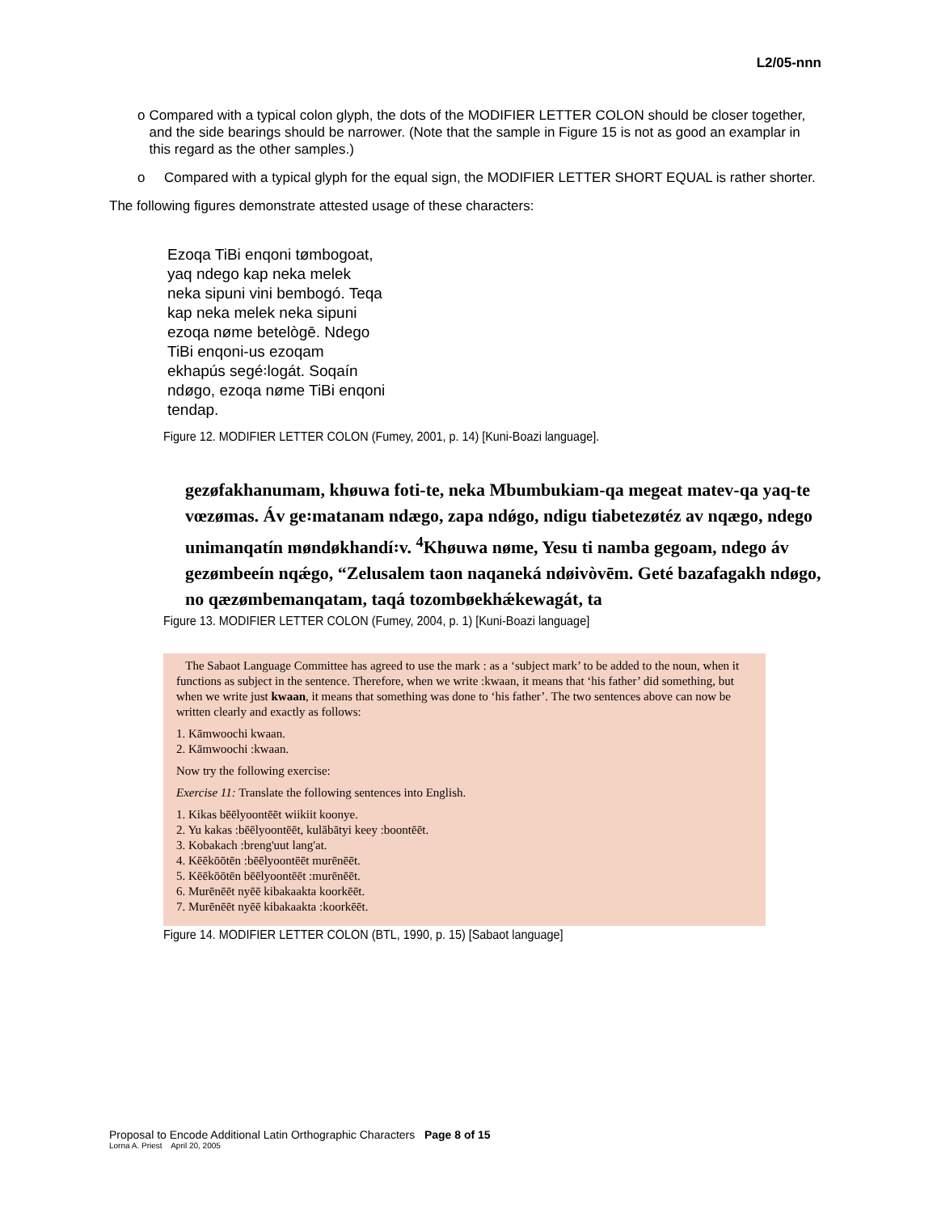L2/05-nnn
o Compared with a typical colon glyph, the dots of the MODIFIER LETTER COLON should be closer together, and the side bearings should be narrower. (Note that the sample in Figure 15 is not as good an examplar in this regard as the other samples.)
o Compared with a typical glyph for the equal sign, the MODIFIER LETTER SHORT EQUAL is rather shorter.
The following figures demonstrate attested usage of these characters:
Ezoqa TiBi enqoni tømbogoat, yaq ndego kap neka melek neka sipuni vini bembogó. Teqa kap neka melek neka sipuni ezoqa nøme betelògē. Ndego TiBi enqoni-us ezoqam ekhapús segé꞉logát. Soqaín ndøgo, ezoqa nøme TiBi enqoni tendap.
Figure 12. MODIFIER LETTER COLON (Fumey, 2001, p. 14) [Kuni-Boazi language].
gezøfakhanumam, khøuwa foti-te, neka Mbumbukiam-qa megeat matev-qa yaq-te vœzømas. Áv ge꞉matanam ndægo, zapa ndǿgo, ndigu tiabetezøtéz av nqægo, ndego unimanqatín møndøkhandí꞉v. <sup>4</sup>Khøuwa nøme, Yesu ti namba gegoam, ndego áv gezømbeeín nqǽgo, “Zelusalem taon naqaneká ndøivòvēm. Geté bazafagakh ndøgo, no qæzømbemanqatam, taqá tozombøekhǽkewagát, ta
Figure 13. MODIFIER LETTER COLON (Fumey, 2004, p. 1) [Kuni-Boazi language]
The Sabaot Language Committee has agreed to use the mark : as a ‘subject mark’ to be added to the noun, when it functions as subject in the sentence. Therefore, when we write :kwaan, it means that ‘his father’ did something, but when we write just kwaan, it means that something was done to ‘his father’. The two sentences above can now be written clearly and exactly as follows:
1. Kāmwoochi kwaan.
2. Kāmwoochi :kwaan.
Now try the following exercise:
Exercise 11: Translate the following sentences into English.
1. Kikas bēēlyoontēēt wiikiit koonye.
2. Yu kakas :bēēlyoontēēt, kulābātyi keey :boontēēt.
3. Kobakach :breng'uut lang'at.
4. Kēēkōōtēn :bēēlyoontēēt murēnēēt.
5. Kēēkōōtēn bēēlyoontēēt :murēnēēt.
6. Murēnēēt nyēē kibakaakta koorkēēt.
7. Murēnēēt nyēē kibakaakta :koorkēēt.
Figure 14. MODIFIER LETTER COLON (BTL, 1990, p. 15) [Sabaot language]
Proposal to Encode Additional Latin Orthographic Characters Page 8 of 15
Lorna A. Priest April 20, 2005